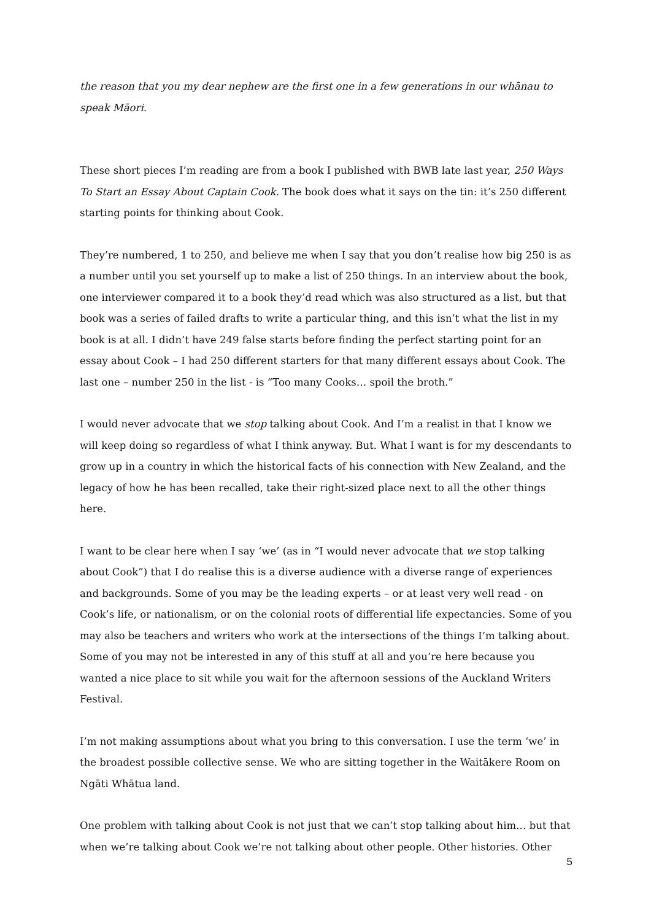the reason that you my dear nephew are the first one in a few generations in our whānau to speak Māori.
These short pieces I’m reading are from a book I published with BWB late last year, 250 Ways To Start an Essay About Captain Cook. The book does what it says on the tin: it’s 250 different starting points for thinking about Cook.
They’re numbered, 1 to 250, and believe me when I say that you don’t realise how big 250 is as a number until you set yourself up to make a list of 250 things. In an interview about the book, one interviewer compared it to a book they’d read which was also structured as a list, but that book was a series of failed drafts to write a particular thing, and this isn’t what the list in my book is at all. I didn’t have 249 false starts before finding the perfect starting point for an essay about Cook – I had 250 different starters for that many different essays about Cook. The last one – number 250 in the list - is “Too many Cooks… spoil the broth.”
I would never advocate that we stop talking about Cook. And I’m a realist in that I know we will keep doing so regardless of what I think anyway. But. What I want is for my descendants to grow up in a country in which the historical facts of his connection with New Zealand, and the legacy of how he has been recalled, take their right-sized place next to all the other things here.
I want to be clear here when I say ‘we’ (as in “I would never advocate that we stop talking about Cook”) that I do realise this is a diverse audience with a diverse range of experiences and backgrounds. Some of you may be the leading experts – or at least very well read - on Cook’s life, or nationalism, or on the colonial roots of differential life expectancies. Some of you may also be teachers and writers who work at the intersections of the things I’m talking about. Some of you may not be interested in any of this stuff at all and you’re here because you wanted a nice place to sit while you wait for the afternoon sessions of the Auckland Writers Festival.
I’m not making assumptions about what you bring to this conversation. I use the term ‘we’ in the broadest possible collective sense. We who are sitting together in the Waitākere Room on Ngāti Whātua land.
One problem with talking about Cook is not just that we can’t stop talking about him… but that when we’re talking about Cook we’re not talking about other people. Other histories. Other
5